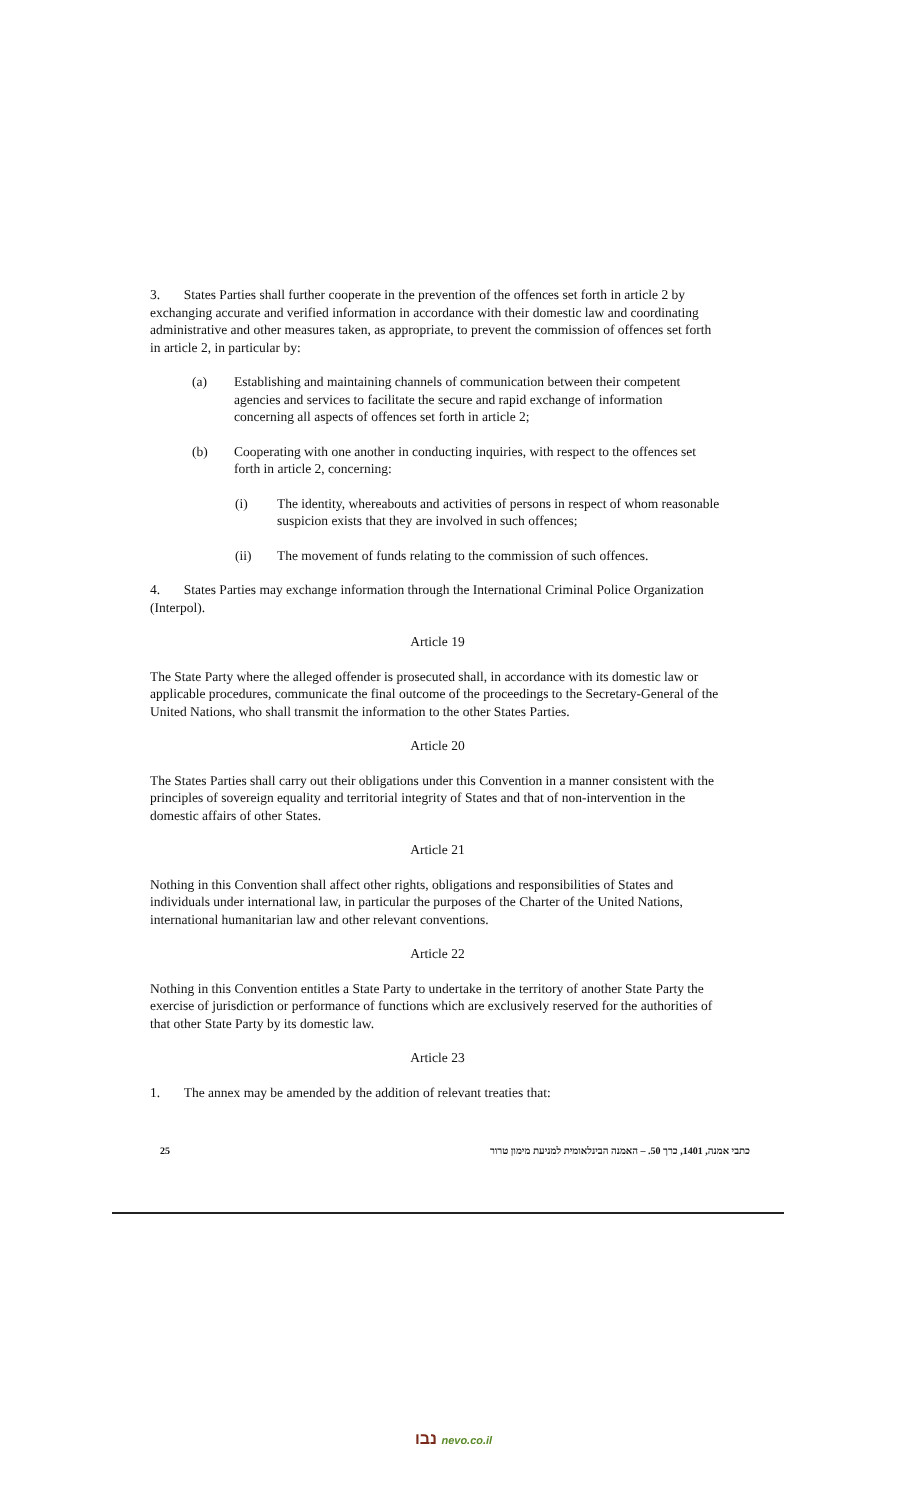3. States Parties shall further cooperate in the prevention of the offences set forth in article 2 by exchanging accurate and verified information in accordance with their domestic law and coordinating administrative and other measures taken, as appropriate, to prevent the commission of offences set forth in article 2, in particular by:
(a) Establishing and maintaining channels of communication between their competent agencies and services to facilitate the secure and rapid exchange of information concerning all aspects of offences set forth in article 2;
(b) Cooperating with one another in conducting inquiries, with respect to the offences set forth in article 2, concerning:
(i) The identity, whereabouts and activities of persons in respect of whom reasonable suspicion exists that they are involved in such offences;
(ii) The movement of funds relating to the commission of such offences.
4. States Parties may exchange information through the International Criminal Police Organization (Interpol).
Article 19
The State Party where the alleged offender is prosecuted shall, in accordance with its domestic law or applicable procedures, communicate the final outcome of the proceedings to the Secretary-General of the United Nations, who shall transmit the information to the other States Parties.
Article 20
The States Parties shall carry out their obligations under this Convention in a manner consistent with the principles of sovereign equality and territorial integrity of States and that of non-intervention in the domestic affairs of other States.
Article 21
Nothing in this Convention shall affect other rights, obligations and responsibilities of States and individuals under international law, in particular the purposes of the Charter of the United Nations, international humanitarian law and other relevant conventions.
Article 22
Nothing in this Convention entitles a State Party to undertake in the territory of another State Party the exercise of jurisdiction or performance of functions which are exclusively reserved for the authorities of that other State Party by its domestic law.
Article 23
1. The annex may be amended by the addition of relevant treaties that:
25 כתבי אמנה, 1401, כרך 50. – האמנה הבינלאומית למניעת מימון טרור
נבו nevo.co.il